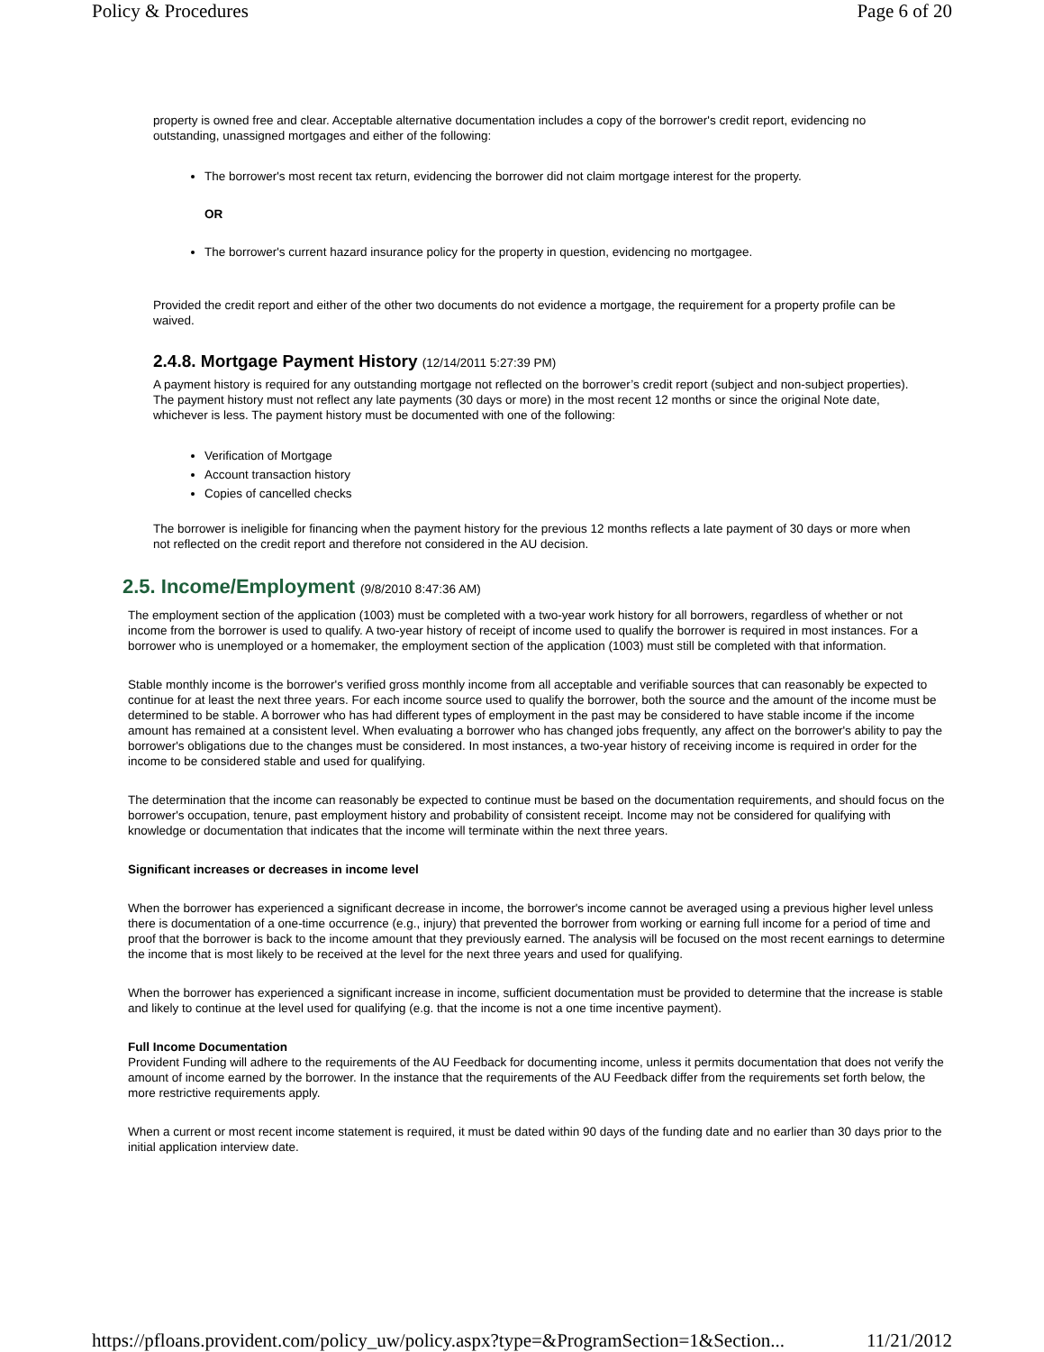Policy & Procedures Page 6 of 20
property is owned free and clear. Acceptable alternative documentation includes a copy of the borrower's credit report, evidencing no outstanding, unassigned mortgages and either of the following:
The borrower's most recent tax return, evidencing the borrower did not claim mortgage interest for the property.
OR
The borrower's current hazard insurance policy for the property in question, evidencing no mortgagee.
Provided the credit report and either of the other two documents do not evidence a mortgage, the requirement for a property profile can be waived.
2.4.8. Mortgage Payment History (12/14/2011 5:27:39 PM)
A payment history is required for any outstanding mortgage not reflected on the borrower’s credit report (subject and non-subject properties). The payment history must not reflect any late payments (30 days or more) in the most recent 12 months or since the original Note date, whichever is less. The payment history must be documented with one of the following:
Verification of Mortgage
Account transaction history
Copies of cancelled checks
The borrower is ineligible for financing when the payment history for the previous 12 months reflects a late payment of 30 days or more when not reflected on the credit report and therefore not considered in the AU decision.
2.5. Income/Employment (9/8/2010 8:47:36 AM)
The employment section of the application (1003) must be completed with a two-year work history for all borrowers, regardless of whether or not income from the borrower is used to qualify. A two-year history of receipt of income used to qualify the borrower is required in most instances. For a borrower who is unemployed or a homemaker, the employment section of the application (1003) must still be completed with that information.
Stable monthly income is the borrower's verified gross monthly income from all acceptable and verifiable sources that can reasonably be expected to continue for at least the next three years. For each income source used to qualify the borrower, both the source and the amount of the income must be determined to be stable. A borrower who has had different types of employment in the past may be considered to have stable income if the income amount has remained at a consistent level. When evaluating a borrower who has changed jobs frequently, any affect on the borrower's ability to pay the borrower's obligations due to the changes must be considered. In most instances, a two-year history of receiving income is required in order for the income to be considered stable and used for qualifying.
The determination that the income can reasonably be expected to continue must be based on the documentation requirements, and should focus on the borrower's occupation, tenure, past employment history and probability of consistent receipt. Income may not be considered for qualifying with knowledge or documentation that indicates that the income will terminate within the next three years.
Significant increases or decreases in income level
When the borrower has experienced a significant decrease in income, the borrower's income cannot be averaged using a previous higher level unless there is documentation of a one-time occurrence (e.g., injury) that prevented the borrower from working or earning full income for a period of time and proof that the borrower is back to the income amount that they previously earned. The analysis will be focused on the most recent earnings to determine the income that is most likely to be received at the level for the next three years and used for qualifying.
When the borrower has experienced a significant increase in income, sufficient documentation must be provided to determine that the increase is stable and likely to continue at the level used for qualifying (e.g. that the income is not a one time incentive payment).
Full Income Documentation
Provident Funding will adhere to the requirements of the AU Feedback for documenting income, unless it permits documentation that does not verify the amount of income earned by the borrower. In the instance that the requirements of the AU Feedback differ from the requirements set forth below, the more restrictive requirements apply.
When a current or most recent income statement is required, it must be dated within 90 days of the funding date and no earlier than 30 days prior to the initial application interview date.
https://pfloans.provident.com/policy_uw/policy.aspx?type=&ProgramSection=1&Section... 11/21/2012